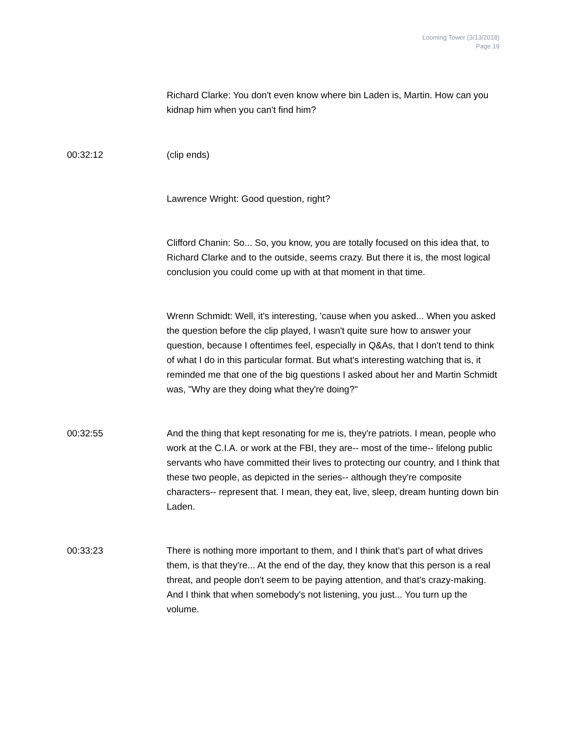Looming Tower (3/13/2018)
Page 19
Richard Clarke: You don't even know where bin Laden is, Martin. How can you kidnap him when you can't find him?
00:32:12 (clip ends)
Lawrence Wright: Good question, right?
Clifford Chanin: So... So, you know, you are totally focused on this idea that, to Richard Clarke and to the outside, seems crazy. But there it is, the most logical conclusion you could come up with at that moment in that time.
Wrenn Schmidt: Well, it's interesting, 'cause when you asked... When you asked the question before the clip played, I wasn't quite sure how to answer your question, because I oftentimes feel, especially in Q&As, that I don't tend to think of what I do in this particular format. But what's interesting watching that is, it reminded me that one of the big questions I asked about her and Martin Schmidt was, "Why are they doing what they're doing?"
00:32:55 And the thing that kept resonating for me is, they're patriots. I mean, people who work at the C.I.A. or work at the FBI, they are-- most of the time-- lifelong public servants who have committed their lives to protecting our country, and I think that these two people, as depicted in the series-- although they're composite characters-- represent that. I mean, they eat, live, sleep, dream hunting down bin Laden.
00:33:23 There is nothing more important to them, and I think that's part of what drives them, is that they're... At the end of the day, they know that this person is a real threat, and people don't seem to be paying attention, and that's crazy-making. And I think that when somebody's not listening, you just... You turn up the volume.